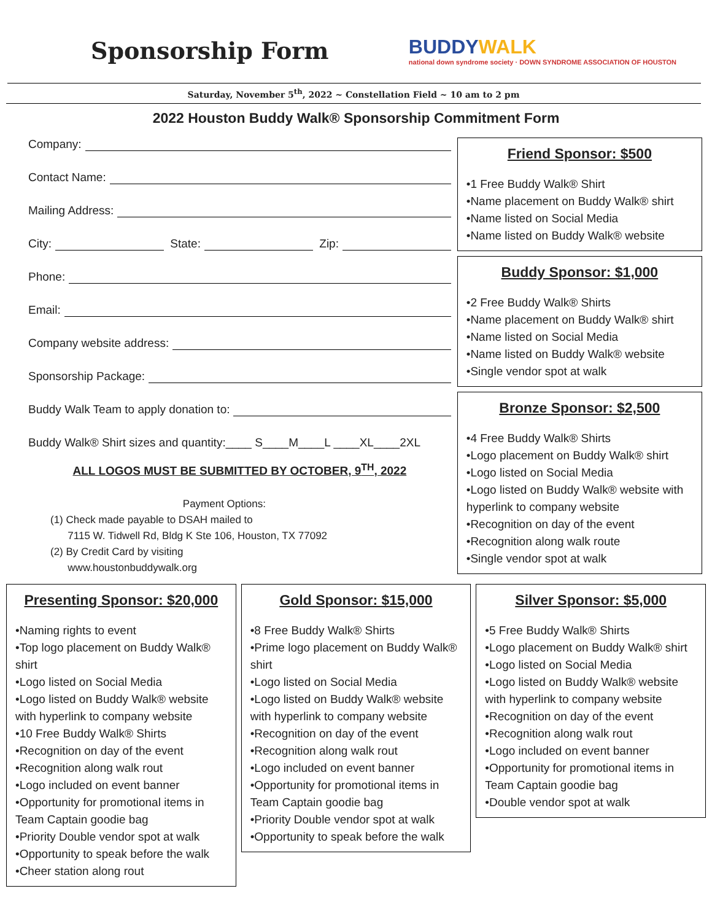Sponsorship Form
BUDDYWALK
national down syndrome society · DOWN SYNDROME ASSOCIATION OF HOUSTON
Saturday, November 5<sup>th</sup>, 2022 ~ Constellation Field ~ 10 am to 2 pm
2022 Houston Buddy Walk® Sponsorship Commitment Form
Company:
Contact Name:
Mailing Address:
City: State: Zip:
Phone:
Email:
Company website address:
Sponsorship Package:
Buddy Walk Team to apply donation to:
Buddy Walk® Shirt sizes and quantity:____ S____M____L ____XL____2XL
ALL LOGOS MUST BE SUBMITTED BY OCTOBER, 9<sup>TH</sup>, 2022
Payment Options:
(1) Check made payable to DSAH mailed to
7115 W. Tidwell Rd, Bldg K Ste 106, Houston, TX 77092
(2) By Credit Card by visiting
www.houstonbuddywalk.org
Friend Sponsor: $500
•1 Free Buddy Walk® Shirt
•Name placement on Buddy Walk® shirt
•Name listed on Social Media
•Name listed on Buddy Walk® website
Buddy Sponsor: $1,000
•2 Free Buddy Walk® Shirts
•Name placement on Buddy Walk® shirt
•Name listed on Social Media
•Name listed on Buddy Walk® website
•Single vendor spot at walk
Bronze Sponsor: $2,500
•4 Free Buddy Walk® Shirts
•Logo placement on Buddy Walk® shirt
•Logo listed on Social Media
•Logo listed on Buddy Walk® website with hyperlink to company website
•Recognition on day of the event
•Recognition along walk route
•Single vendor spot at walk
Presenting Sponsor: $20,000
•Naming rights to event
•Top logo placement on Buddy Walk® shirt
•Logo listed on Social Media
•Logo listed on Buddy Walk® website with hyperlink to company website
•10 Free Buddy Walk® Shirts
•Recognition on day of the event
•Recognition along walk rout
•Logo included on event banner
•Opportunity for promotional items in Team Captain goodie bag
•Priority Double vendor spot at walk
•Opportunity to speak before the walk
•Cheer station along rout
Gold Sponsor: $15,000
•8 Free Buddy Walk® Shirts
•Prime logo placement on Buddy Walk® shirt
•Logo listed on Social Media
•Logo listed on Buddy Walk® website with hyperlink to company website
•Recognition on day of the event
•Recognition along walk rout
•Logo included on event banner
•Opportunity for promotional items in Team Captain goodie bag
•Priority Double vendor spot at walk
•Opportunity to speak before the walk
Silver Sponsor: $5,000
•5 Free Buddy Walk® Shirts
•Logo placement on Buddy Walk® shirt
•Logo listed on Social Media
•Logo listed on Buddy Walk® website with hyperlink to company website
•Recognition on day of the event
•Recognition along walk rout
•Logo included on event banner
•Opportunity for promotional items in Team Captain goodie bag
•Double vendor spot at walk